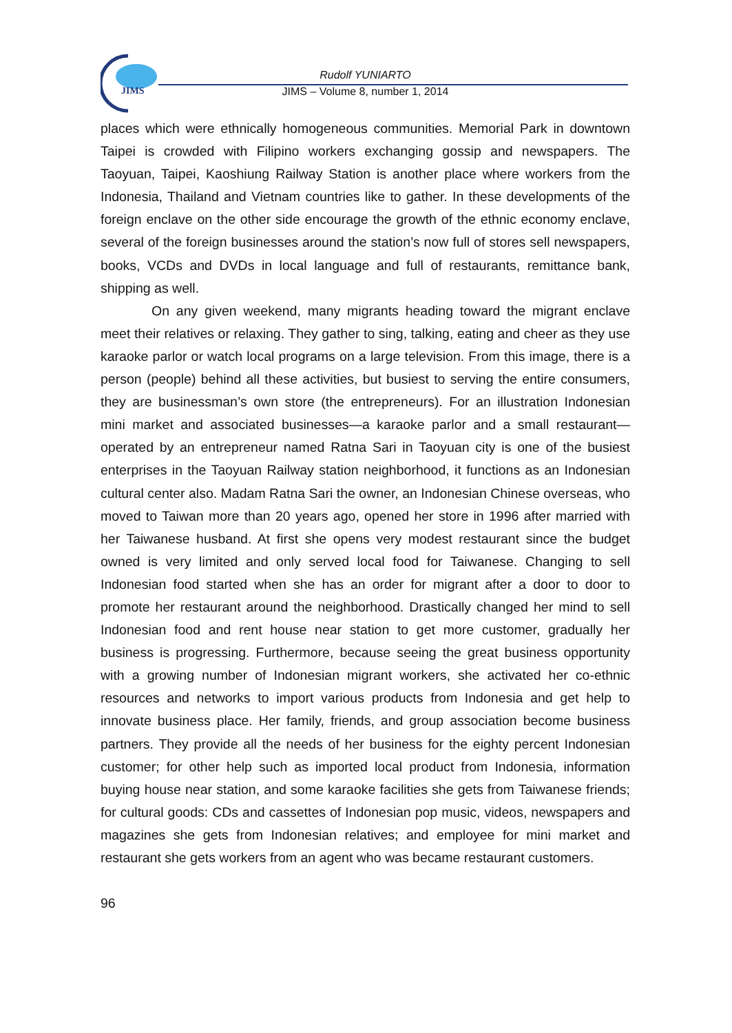JIMS
Rudolf YUNIARTO
JIMS – Volume 8, number 1, 2014
places which were ethnically homogeneous communities. Memorial Park in downtown Taipei is crowded with Filipino workers exchanging gossip and newspapers. The Taoyuan, Taipei, Kaoshiung Railway Station is another place where workers from the Indonesia, Thailand and Vietnam countries like to gather. In these developments of the foreign enclave on the other side encourage the growth of the ethnic economy enclave, several of the foreign businesses around the station’s now full of stores sell newspapers, books, VCDs and DVDs in local language and full of restaurants, remittance bank, shipping as well.
On any given weekend, many migrants heading toward the migrant enclave meet their relatives or relaxing. They gather to sing, talking, eating and cheer as they use karaoke parlor or watch local programs on a large television. From this image, there is a person (people) behind all these activities, but busiest to serving the entire consumers, they are businessman’s own store (the entrepreneurs). For an illustration Indonesian mini market and associated businesses—a karaoke parlor and a small restaurant—operated by an entrepreneur named Ratna Sari in Taoyuan city is one of the busiest enterprises in the Taoyuan Railway station neighborhood, it functions as an Indonesian cultural center also. Madam Ratna Sari the owner, an Indonesian Chinese overseas, who moved to Taiwan more than 20 years ago, opened her store in 1996 after married with her Taiwanese husband. At first she opens very modest restaurant since the budget owned is very limited and only served local food for Taiwanese. Changing to sell Indonesian food started when she has an order for migrant after a door to door to promote her restaurant around the neighborhood. Drastically changed her mind to sell Indonesian food and rent house near station to get more customer, gradually her business is progressing. Furthermore, because seeing the great business opportunity with a growing number of Indonesian migrant workers, she activated her co-ethnic resources and networks to import various products from Indonesia and get help to innovate business place. Her family, friends, and group association become business partners. They provide all the needs of her business for the eighty percent Indonesian customer; for other help such as imported local product from Indonesia, information buying house near station, and some karaoke facilities she gets from Taiwanese friends; for cultural goods: CDs and cassettes of Indonesian pop music, videos, newspapers and magazines she gets from Indonesian relatives; and employee for mini market and restaurant she gets workers from an agent who was became restaurant customers.
96